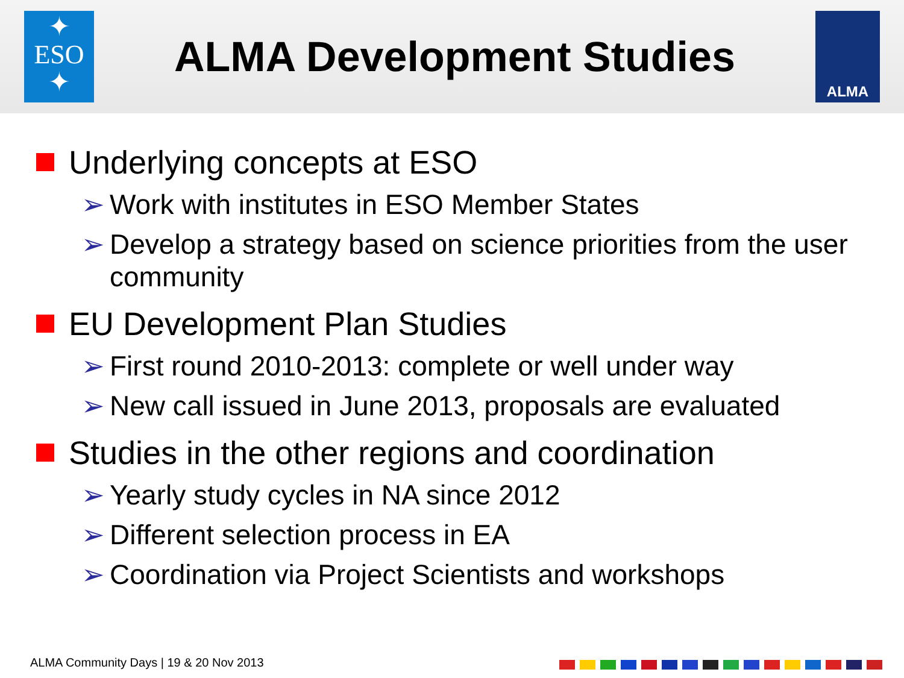✦
ESO
✦
ALMA Development Studies
ALMA
Underlying concepts at ESO
➢ Work with institutes in ESO Member States
➢ Develop a strategy based on science priorities from the user community
EU Development Plan Studies
➢ First round 2010-2013: complete or well under way
➢ New call issued in June 2013, proposals are evaluated
Studies in the other regions and coordination
➢ Yearly study cycles in NA since 2012
➢ Different selection process in EA
➢ Coordination via Project Scientists and workshops
ALMA Community Days | 19 & 20 Nov 2013